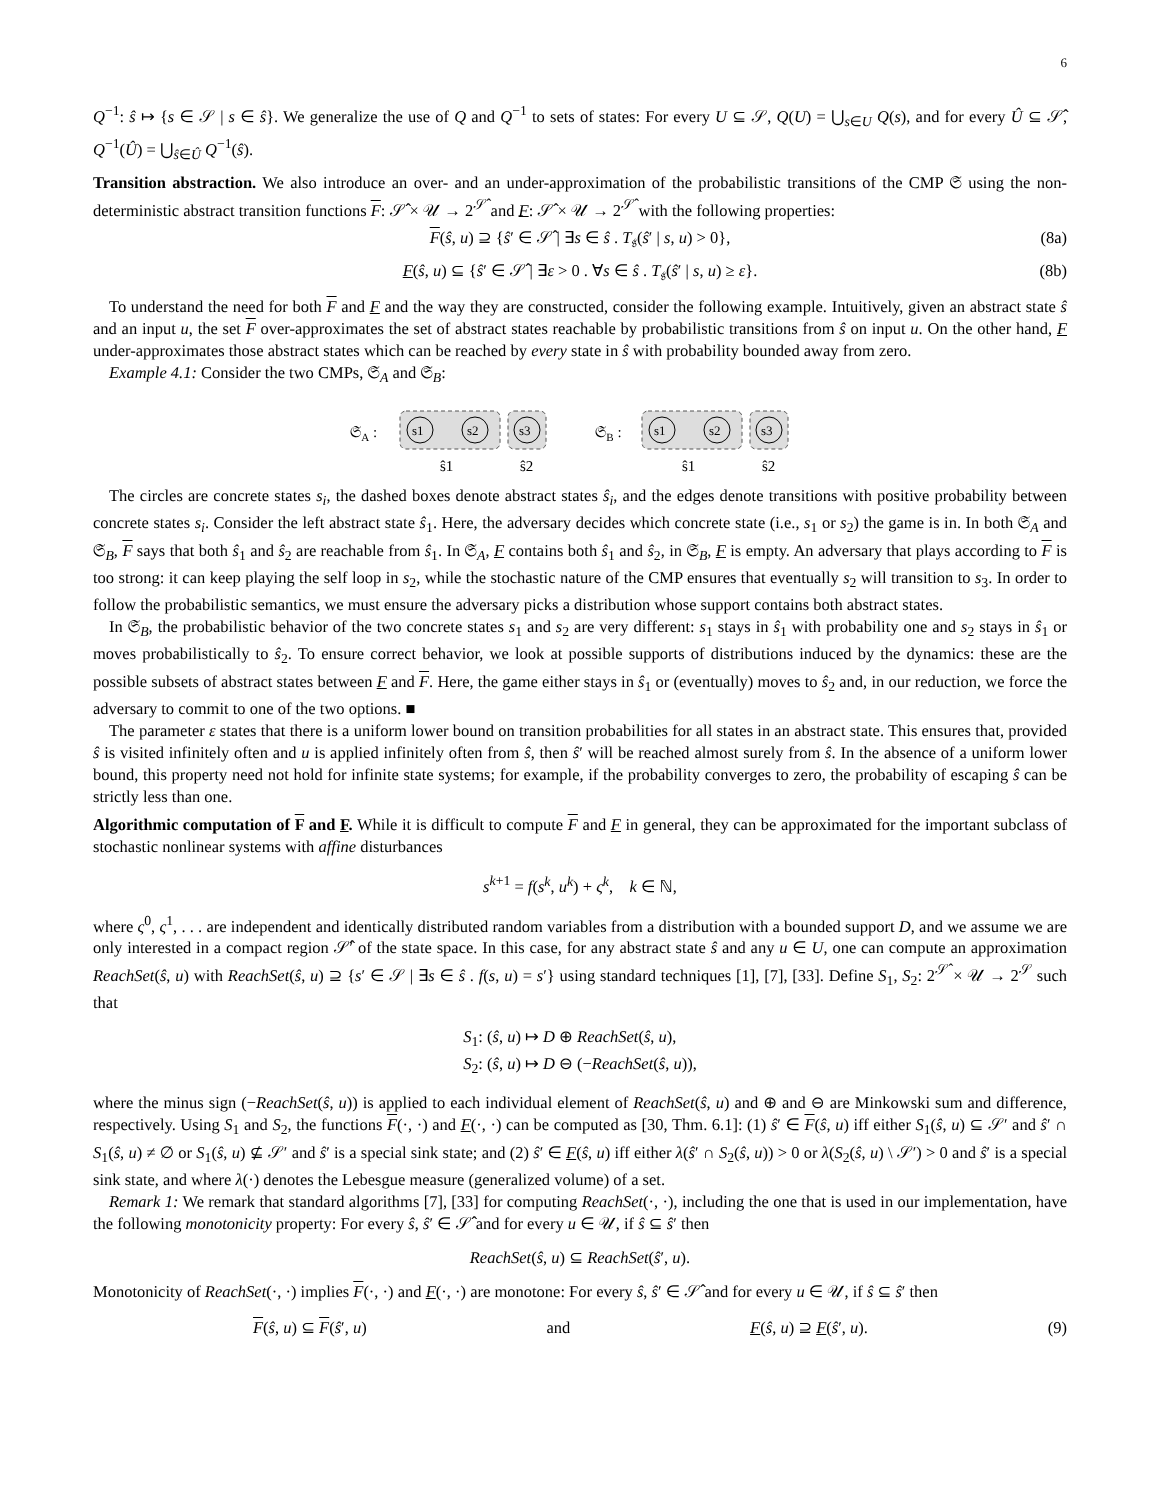6
Q<sup>−1</sup>: ŝ ↦ {s ∈ 𝒮 | s ∈ ŝ}. We generalize the use of Q and Q<sup>−1</sup> to sets of states: For every U ⊆ 𝒮, Q(U) = ⋃<sub>s∈U</sub> Q(s), and for every Û ⊆ 𝒮̂, Q<sup>−1</sup>(Û) = ⋃<sub>ŝ∈Û</sub> Q<sup>−1</sup>(ŝ).
Transition abstraction. We also introduce an over- and an under-approximation of the probabilistic transitions of the CMP 𝔖 using the non-deterministic abstract transition functions F: 𝒮̂ × 𝒰 → 2<sup>𝒮̂</sup> and F: 𝒮̂ × 𝒰 → 2<sup>𝒮̂</sup> with the following properties:
F(ŝ, u) ⊇ {ŝ′ ∈ 𝒮̂ | ∃s ∈ ŝ . T<sub>𝔰</sub>(ŝ′ | s, u) > 0}, (8a)
F(ŝ, u) ⊆ {ŝ′ ∈ 𝒮̂ | ∃ε > 0 . ∀s ∈ ŝ . T<sub>𝔰</sub>(ŝ′ | s, u) ≥ ε}. (8b)
To understand the need for both F and F and the way they are constructed, consider the following example. Intuitively, given an abstract state ŝ and an input u, the set F over-approximates the set of abstract states reachable by probabilistic transitions from ŝ on input u. On the other hand, F under-approximates those abstract states which can be reached by every state in ŝ with probability bounded away from zero.
Example 4.1: Consider the two CMPs, 𝔖<sub>A</sub> and 𝔖<sub>B</sub>:
𝔖A :
s1
s2
s3
ŝ1
ŝ2
𝔖B :
s1
s2
s3
ŝ1
ŝ2
The circles are concrete states s<sub>i</sub>, the dashed boxes denote abstract states ŝ<sub>i</sub>, and the edges denote transitions with positive probability between concrete states s<sub>i</sub>. Consider the left abstract state ŝ<sub>1</sub>. Here, the adversary decides which concrete state (i.e., s<sub>1</sub> or s<sub>2</sub>) the game is in. In both 𝔖<sub>A</sub> and 𝔖<sub>B</sub>, F says that both ŝ<sub>1</sub> and ŝ<sub>2</sub> are reachable from ŝ<sub>1</sub>. In 𝔖<sub>A</sub>, F contains both ŝ<sub>1</sub> and ŝ<sub>2</sub>, in 𝔖<sub>B</sub>, F is empty. An adversary that plays according to F is too strong: it can keep playing the self loop in s<sub>2</sub>, while the stochastic nature of the CMP ensures that eventually s<sub>2</sub> will transition to s<sub>3</sub>. In order to follow the probabilistic semantics, we must ensure the adversary picks a distribution whose support contains both abstract states.
In 𝔖<sub>B</sub>, the probabilistic behavior of the two concrete states s<sub>1</sub> and s<sub>2</sub> are very different: s<sub>1</sub> stays in ŝ<sub>1</sub> with probability one and s<sub>2</sub> stays in ŝ<sub>1</sub> or moves probabilistically to ŝ<sub>2</sub>. To ensure correct behavior, we look at possible supports of distributions induced by the dynamics: these are the possible subsets of abstract states between F and F. Here, the game either stays in ŝ<sub>1</sub> or (eventually) moves to ŝ<sub>2</sub> and, in our reduction, we force the adversary to commit to one of the two options. ■
The parameter ε states that there is a uniform lower bound on transition probabilities for all states in an abstract state. This ensures that, provided ŝ is visited infinitely often and u is applied infinitely often from ŝ, then ŝ′ will be reached almost surely from ŝ. In the absence of a uniform lower bound, this property need not hold for infinite state systems; for example, if the probability converges to zero, the probability of escaping ŝ can be strictly less than one.
Algorithmic computation of F and F. While it is difficult to compute F and F in general, they can be approximated for the important subclass of stochastic nonlinear systems with affine disturbances
s<sup>k+1</sup> = f(s<sup>k</sup>, u<sup>k</sup>) + ς<sup>k</sup>, k ∈ ℕ,
where ς<sup>0</sup>, ς<sup>1</sup>, . . . are independent and identically distributed random variables from a distribution with a bounded support D, and we assume we are only interested in a compact region 𝒮̂′ of the state space. In this case, for any abstract state ŝ and any u ∈ U, one can compute an approximation ReachSet(ŝ, u) with ReachSet(ŝ, u) ⊇ {s′ ∈ 𝒮 | ∃s ∈ ŝ . f(s, u) = s′} using standard techniques [1], [7], [33]. Define S<sub>1</sub>, S<sub>2</sub>: 2<sup>𝒮̂</sup> × 𝒰 → 2<sup>𝒮</sup> such that
S<sub>1</sub>: (ŝ, u) ↦ D ⊕ ReachSet(ŝ, u),
S<sub>2</sub>: (ŝ, u) ↦ D ⊖ (−ReachSet(ŝ, u)),
where the minus sign (−ReachSet(ŝ, u)) is applied to each individual element of ReachSet(ŝ, u) and ⊕ and ⊖ are Minkowski sum and difference, respectively. Using S<sub>1</sub> and S<sub>2</sub>, the functions F(·, ·) and F(·, ·) can be computed as [30, Thm. 6.1]: (1) ŝ′ ∈ F(ŝ, u) iff either S<sub>1</sub>(ŝ, u) ⊆ 𝒮′ and ŝ′ ∩ S<sub>1</sub>(ŝ, u) ≠ ∅ or S<sub>1</sub>(ŝ, u) ⊈ 𝒮′ and ŝ′ is a special sink state; and (2) ŝ′ ∈ F(ŝ, u) iff either λ(ŝ′ ∩ S<sub>2</sub>(ŝ, u)) > 0 or λ(S<sub>2</sub>(ŝ, u) \ 𝒮′) > 0 and ŝ′ is a special sink state, and where λ(·) denotes the Lebesgue measure (generalized volume) of a set.
Remark 1: We remark that standard algorithms [7], [33] for computing ReachSet(·, ·), including the one that is used in our implementation, have the following monotonicity property: For every ŝ, ŝ′ ∈ 𝒮̂ and for every u ∈ 𝒰, if ŝ ⊆ ŝ′ then
ReachSet(ŝ, u) ⊆ ReachSet(ŝ′, u).
Monotonicity of ReachSet(·, ·) implies F(·, ·) and F(·, ·) are monotone: For every ŝ, ŝ′ ∈ 𝒮̂ and for every u ∈ 𝒰, if ŝ ⊆ ŝ′ then
F(ŝ, u) ⊆ F(ŝ′, u) and F(ŝ, u) ⊇ F(ŝ′, u). (9)